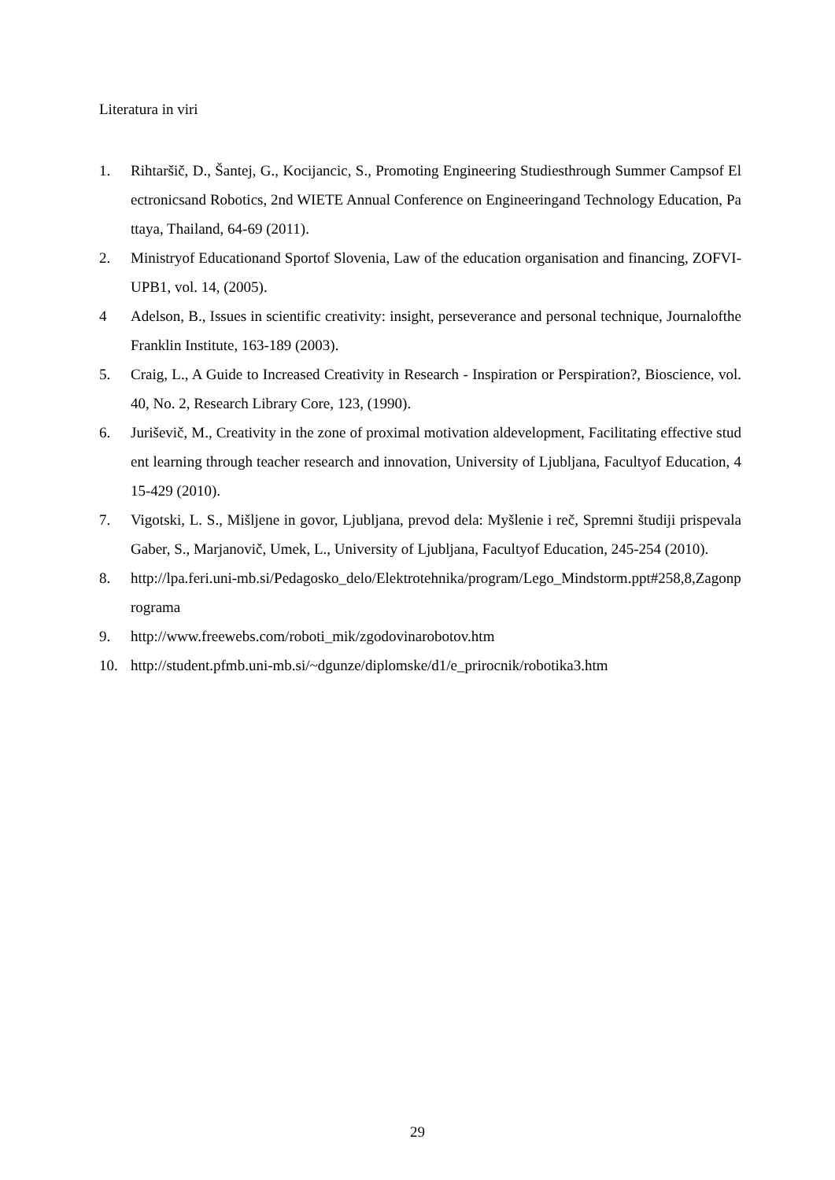Literatura in viri
1. Rihtaršič, D., Šantej, G., Kocijancic, S., Promoting Engineering Studiesthrough Summer Campsof Electronicsand Robotics, 2nd WIETE Annual Conference on Engineeringand Technology Education, Pattaya, Thailand, 64-69 (2011).
2. Ministryof Educationand Sportof Slovenia, Law of the education organisation and financing, ZOFVI- UPB1, vol. 14, (2005).
4 Adelson, B., Issues in scientific creativity: insight, perseverance and personal technique, Journalofthe Franklin Institute, 163-189 (2003).
5. Craig, L., A Guide to Increased Creativity in Research - Inspiration or Perspiration?, Bioscience, vol. 40, No. 2, Research Library Core, 123, (1990).
6. Juriševič, M., Creativity in the zone of proximal motivation aldevelopment, Facilitating effective student learning through teacher research and innovation, University of Ljubljana, Facultyof Education, 415-429 (2010).
7. Vigotski, L. S., Mišljene in govor, Ljubljana, prevod dela: Myšlenie i reč, Spremni študiji prispevala Gaber, S., Marjanovič, Umek, L., University of Ljubljana, Facultyof Education, 245-254 (2010).
8. http://lpa.feri.uni-mb.si/Pedagosko_delo/Elektrotehnika/program/Lego_Mindstorm.ppt#258,8,Zagonprograma
9. http://www.freewebs.com/roboti_mik/zgodovinarobotov.htm
10. http://student.pfmb.uni-mb.si/~dgunze/diplomske/d1/e_prirocnik/robotika3.htm
29